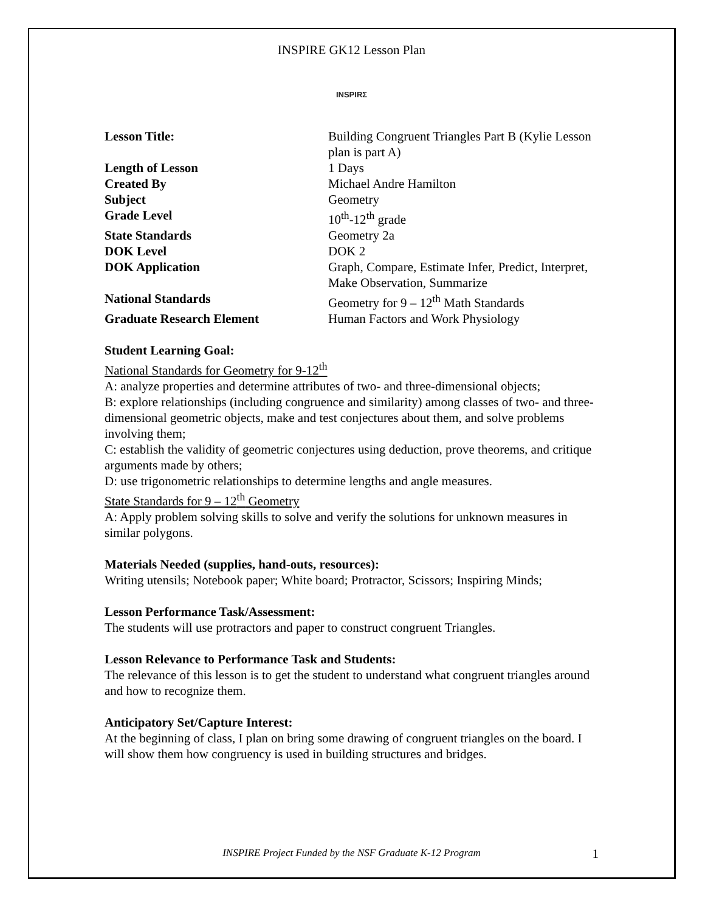INSPIRE GK12 Lesson Plan
INSPIRΣ
| Lesson Title: | Building Congruent Triangles Part B (Kylie Lesson plan is part A) |
| Length of Lesson | 1 Days |
| Created By | Michael Andre Hamilton |
| Subject | Geometry |
| Grade Level | 10<sup>th</sup>-12<sup>th</sup> grade |
| State Standards | Geometry 2a |
| DOK Level | DOK 2 |
| DOK Application | Graph, Compare, Estimate Infer, Predict, Interpret, Make Observation, Summarize |
| National Standards | Geometry for 9 – 12<sup>th</sup> Math Standards |
| Graduate Research Element | Human Factors and Work Physiology |
Student Learning Goal:
National Standards for Geometry for 9-12<sup>th</sup>
A: analyze properties and determine attributes of two- and three-dimensional objects;
B: explore relationships (including congruence and similarity) among classes of two- and three-dimensional geometric objects, make and test conjectures about them, and solve problems involving them;
C: establish the validity of geometric conjectures using deduction, prove theorems, and critique arguments made by others;
D: use trigonometric relationships to determine lengths and angle measures.
State Standards for 9 – 12<sup>th</sup> Geometry
A: Apply problem solving skills to solve and verify the solutions for unknown measures in similar polygons.
Materials Needed (supplies, hand-outs, resources):
Writing utensils; Notebook paper; White board; Protractor, Scissors; Inspiring Minds;
Lesson Performance Task/Assessment:
The students will use protractors and paper to construct congruent Triangles.
Lesson Relevance to Performance Task and Students:
The relevance of this lesson is to get the student to understand what congruent triangles around and how to recognize them.
Anticipatory Set/Capture Interest:
At the beginning of class, I plan on bring some drawing of congruent triangles on the board. I will show them how congruency is used in building structures and bridges.
INSPIRE Project Funded by the NSF Graduate K-12 Program
1